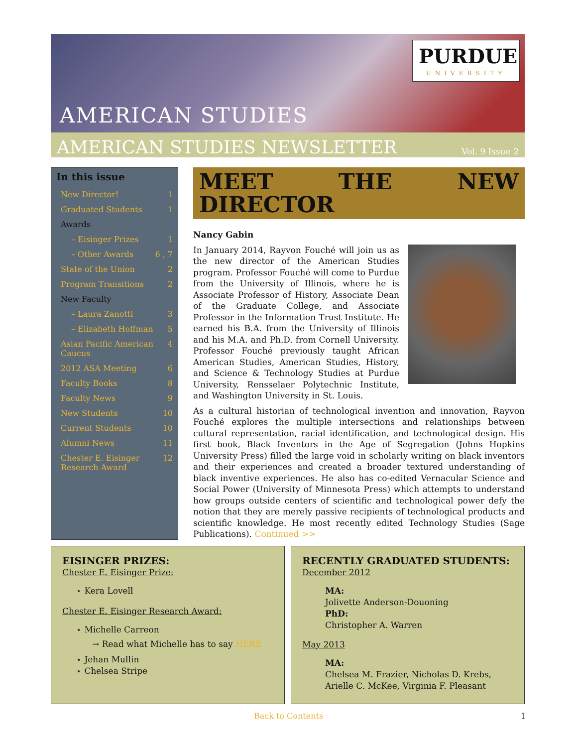PURDUE
UNIVERSITY
AMERICAN STUDIES
AMERICAN STUDIES NEWSLETTER Vol. 9 Issue 2
In this issue
New Director! 1
Graduated Students 1
Awards
– Eisinger Prizes 1
– Other Awards 6 , 7
State of the Union 2
Program Transitions 2
New Faculty
– Laura Zanotti 3
– Elizabeth Hoffman 5
Asian Pacific American Caucus 4
2012 ASA Meeting 6
Faculty Books 8
Faculty News 9
New Students 10
Current Students 10
Alumni News 11
Chester E. Eisinger Research Award 12
MEET THE NEW DIRECTOR
Nancy Gabin
In January 2014, Rayvon Fouché will join us as the new director of the American Studies program. Professor Fouché will come to Purdue from the University of Illinois, where he is Associate Professor of History, Associate Dean of the Graduate College, and Associate Professor in the Information Trust Institute. He earned his B.A. from the University of Illinois and his M.A. and Ph.D. from Cornell University. Professor Fouché previously taught African American Studies, American Studies, History, and Science & Technology Studies at Purdue University, Rensselaer Polytechnic Institute, and Washington University in St. Louis.
As a cultural historian of technological invention and innovation, Rayvon Fouché explores the multiple intersections and relationships between cultural representation, racial identification, and technological design. His first book, Black Inventors in the Age of Segregation (Johns Hopkins University Press) filled the large void in scholarly writing on black inventors and their experiences and created a broader textured understanding of black inventive experiences. He also has co-edited Vernacular Science and Social Power (University of Minnesota Press) which attempts to understand how groups outside centers of scientific and technological power defy the notion that they are merely passive recipients of technological products and scientific knowledge. He most recently edited Technology Studies (Sage Publications). Continued >>
EISINGER PRIZES:
Chester E. Eisinger Prize:
⋆ Kera Lovell
Chester E. Eisinger Research Award:
⋆ Michelle Carreon
→ Read what Michelle has to say HERE
⋆ Jehan Mullin
⋆ Chelsea Stripe
RECENTLY GRADUATED STUDENTS:
December 2012
MA:
Jolivette Anderson-Douoning
PhD:
Christopher A. Warren
May 2013
MA:
Chelsea M. Frazier, Nicholas D. Krebs, Arielle C. McKee, Virginia F. Pleasant
Back to Contents 1